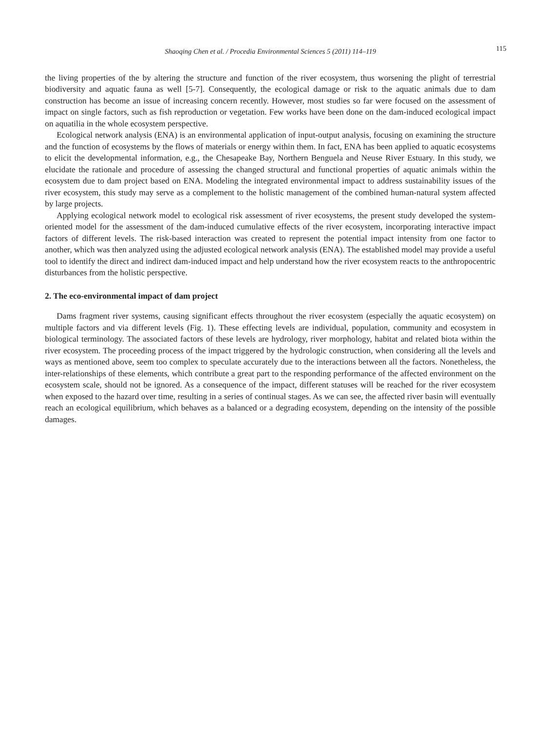Shaoqing Chen et al. / Procedia Environmental Sciences 5 (2011) 114–119 115
the living properties of the by altering the structure and function of the river ecosystem, thus worsening the plight of terrestrial biodiversity and aquatic fauna as well [5-7]. Consequently, the ecological damage or risk to the aquatic animals due to dam construction has become an issue of increasing concern recently. However, most studies so far were focused on the assessment of impact on single factors, such as fish reproduction or vegetation. Few works have been done on the dam-induced ecological impact on aquatilia in the whole ecosystem perspective.
Ecological network analysis (ENA) is an environmental application of input-output analysis, focusing on examining the structure and the function of ecosystems by the flows of materials or energy within them. In fact, ENA has been applied to aquatic ecosystems to elicit the developmental information, e.g., the Chesapeake Bay, Northern Benguela and Neuse River Estuary. In this study, we elucidate the rationale and procedure of assessing the changed structural and functional properties of aquatic animals within the ecosystem due to dam project based on ENA. Modeling the integrated environmental impact to address sustainability issues of the river ecosystem, this study may serve as a complement to the holistic management of the combined human-natural system affected by large projects.
Applying ecological network model to ecological risk assessment of river ecosystems, the present study developed the system-oriented model for the assessment of the dam-induced cumulative effects of the river ecosystem, incorporating interactive impact factors of different levels. The risk-based interaction was created to represent the potential impact intensity from one factor to another, which was then analyzed using the adjusted ecological network analysis (ENA). The established model may provide a useful tool to identify the direct and indirect dam-induced impact and help understand how the river ecosystem reacts to the anthropocentric disturbances from the holistic perspective.
2. The eco-environmental impact of dam project
Dams fragment river systems, causing significant effects throughout the river ecosystem (especially the aquatic ecosystem) on multiple factors and via different levels (Fig. 1). These effecting levels are individual, population, community and ecosystem in biological terminology. The associated factors of these levels are hydrology, river morphology, habitat and related biota within the river ecosystem. The proceeding process of the impact triggered by the hydrologic construction, when considering all the levels and ways as mentioned above, seem too complex to speculate accurately due to the interactions between all the factors. Nonetheless, the inter-relationships of these elements, which contribute a great part to the responding performance of the affected environment on the ecosystem scale, should not be ignored. As a consequence of the impact, different statuses will be reached for the river ecosystem when exposed to the hazard over time, resulting in a series of continual stages. As we can see, the affected river basin will eventually reach an ecological equilibrium, which behaves as a balanced or a degrading ecosystem, depending on the intensity of the possible damages.